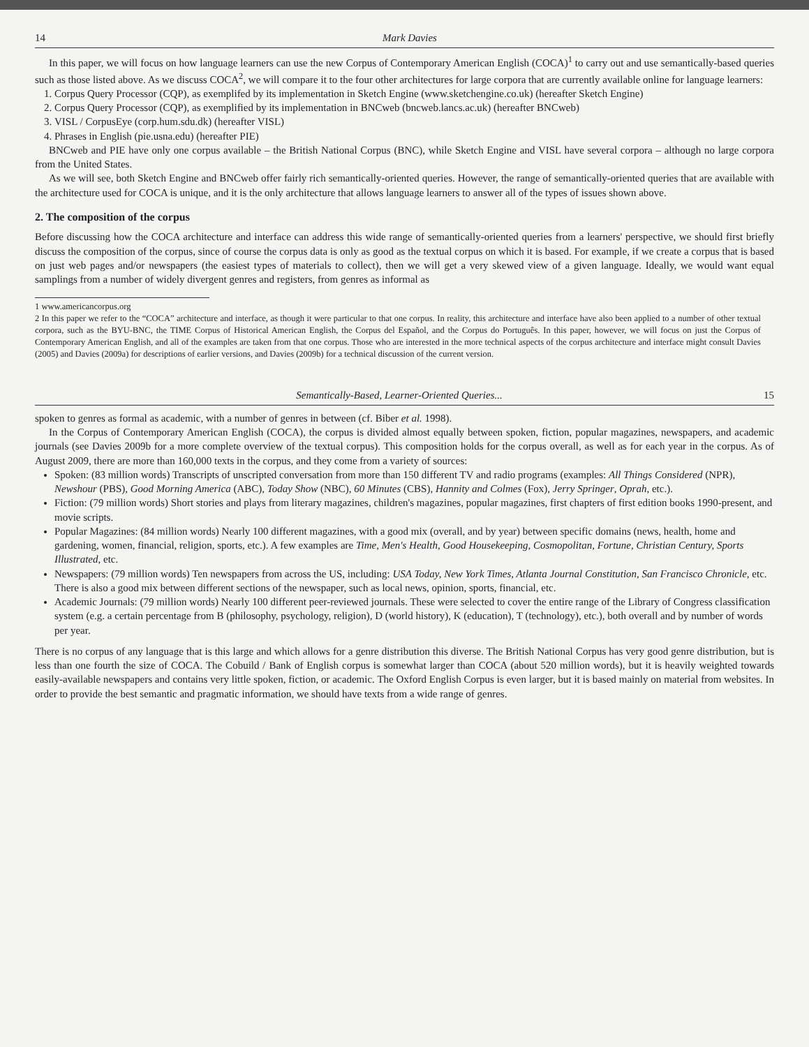14 Mark Davies
In this paper, we will focus on how language learners can use the new Corpus of Contemporary American English (COCA)<sup>1</sup> to carry out and use semantically-based queries such as those listed above. As we discuss COCA<sup>2</sup>, we will compare it to the four other architectures for large corpora that are currently available online for language learners:
1. Corpus Query Processor (CQP), as exemplifed by its implementation in Sketch Engine (www.sketchengine.co.uk) (hereafter Sketch Engine)
2. Corpus Query Processor (CQP), as exemplified by its implementation in BNCweb (bncweb.lancs.ac.uk) (hereafter BNCweb)
3. VISL / CorpusEye (corp.hum.sdu.dk) (hereafter VISL)
4. Phrases in English (pie.usna.edu) (hereafter PIE)
BNCweb and PIE have only one corpus available – the British National Corpus (BNC), while Sketch Engine and VISL have several corpora – although no large corpora from the United States.
As we will see, both Sketch Engine and BNCweb offer fairly rich semantically-oriented queries. However, the range of semantically-oriented queries that are available with the architecture used for COCA is unique, and it is the only architecture that allows language learners to answer all of the types of issues shown above.
2. The composition of the corpus
Before discussing how the COCA architecture and interface can address this wide range of semantically-oriented queries from a learners' perspective, we should first briefly discuss the composition of the corpus, since of course the corpus data is only as good as the textual corpus on which it is based. For example, if we create a corpus that is based on just web pages and/or newspapers (the easiest types of materials to collect), then we will get a very skewed view of a given language. Ideally, we would want equal samplings from a number of widely divergent genres and registers, from genres as informal as
1 www.americancorpus.org
2 In this paper we refer to the “COCA” architecture and interface, as though it were particular to that one corpus. In reality, this architecture and interface have also been applied to a number of other textual corpora, such as the BYU-BNC, the TIME Corpus of Historical American English, the Corpus del Español, and the Corpus do Português. In this paper, however, we will focus on just the Corpus of Contemporary American English, and all of the examples are taken from that one corpus. Those who are interested in the more technical aspects of the corpus architecture and interface might consult Davies (2005) and Davies (2009a) for descriptions of earlier versions, and Davies (2009b) for a technical discussion of the current version.
Semantically-Based, Learner-Oriented Queries... 15
spoken to genres as formal as academic, with a number of genres in between (cf. Biber et al. 1998).
In the Corpus of Contemporary American English (COCA), the corpus is divided almost equally between spoken, fiction, popular magazines, newspapers, and academic journals (see Davies 2009b for a more complete overview of the textual corpus). This composition holds for the corpus overall, as well as for each year in the corpus. As of August 2009, there are more than 160,000 texts in the corpus, and they come from a variety of sources:
Spoken: (83 million words) Transcripts of unscripted conversation from more than 150 different TV and radio programs (examples: All Things Considered (NPR), Newshour (PBS), Good Morning America (ABC), Today Show (NBC), 60 Minutes (CBS), Hannity and Colmes (Fox), Jerry Springer, Oprah, etc.).
Fiction: (79 million words) Short stories and plays from literary magazines, children's magazines, popular magazines, first chapters of first edition books 1990-present, and movie scripts.
Popular Magazines: (84 million words) Nearly 100 different magazines, with a good mix (overall, and by year) between specific domains (news, health, home and gardening, women, financial, religion, sports, etc.). A few examples are Time, Men's Health, Good Housekeeping, Cosmopolitan, Fortune, Christian Century, Sports Illustrated, etc.
Newspapers: (79 million words) Ten newspapers from across the US, including: USA Today, New York Times, Atlanta Journal Constitution, San Francisco Chronicle, etc. There is also a good mix between different sections of the newspaper, such as local news, opinion, sports, financial, etc.
Academic Journals: (79 million words) Nearly 100 different peer-reviewed journals. These were selected to cover the entire range of the Library of Congress classification system (e.g. a certain percentage from B (philosophy, psychology, religion), D (world history), K (education), T (technology), etc.), both overall and by number of words per year.
There is no corpus of any language that is this large and which allows for a genre distribution this diverse. The British National Corpus has very good genre distribution, but is less than one fourth the size of COCA. The Cobuild / Bank of English corpus is somewhat larger than COCA (about 520 million words), but it is heavily weighted towards easily-available newspapers and contains very little spoken, fiction, or academic. The Oxford English Corpus is even larger, but it is based mainly on material from websites. In order to provide the best semantic and pragmatic information, we should have texts from a wide range of genres.